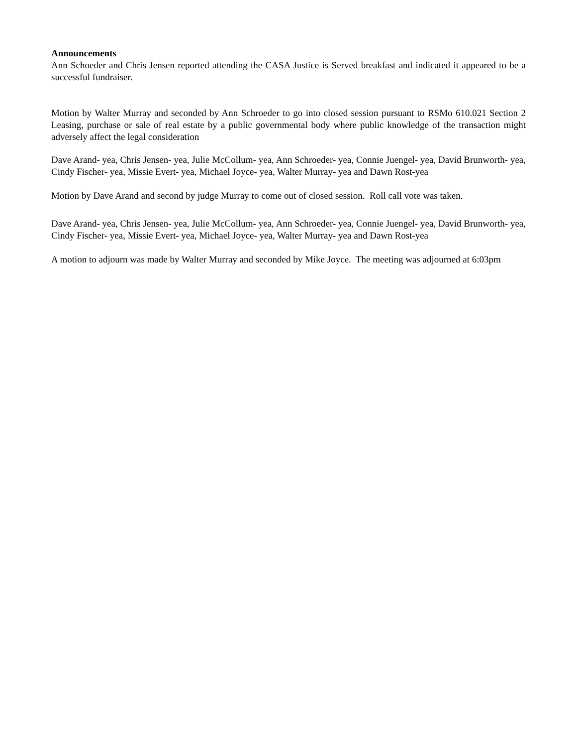Announcements
Ann Schoeder and Chris Jensen reported attending the CASA Justice is Served breakfast and indicated it appeared to be a successful fundraiser.
Motion by Walter Murray and seconded by Ann Schroeder to go into closed session pursuant to RSMo 610.021 Section 2 Leasing, purchase or sale of real estate by a public governmental body where public knowledge of the transaction might adversely affect the legal consideration
.
Dave Arand- yea, Chris Jensen- yea, Julie McCollum- yea, Ann Schroeder- yea, Connie Juengel- yea, David Brunworth- yea, Cindy Fischer- yea, Missie Evert- yea, Michael Joyce- yea, Walter Murray- yea and Dawn Rost-yea
Motion by Dave Arand and second by judge Murray to come out of closed session. Roll call vote was taken.
Dave Arand- yea, Chris Jensen- yea, Julie McCollum- yea, Ann Schroeder- yea, Connie Juengel- yea, David Brunworth- yea, Cindy Fischer- yea, Missie Evert- yea, Michael Joyce- yea, Walter Murray- yea and Dawn Rost-yea
A motion to adjourn was made by Walter Murray and seconded by Mike Joyce. The meeting was adjourned at 6:03pm